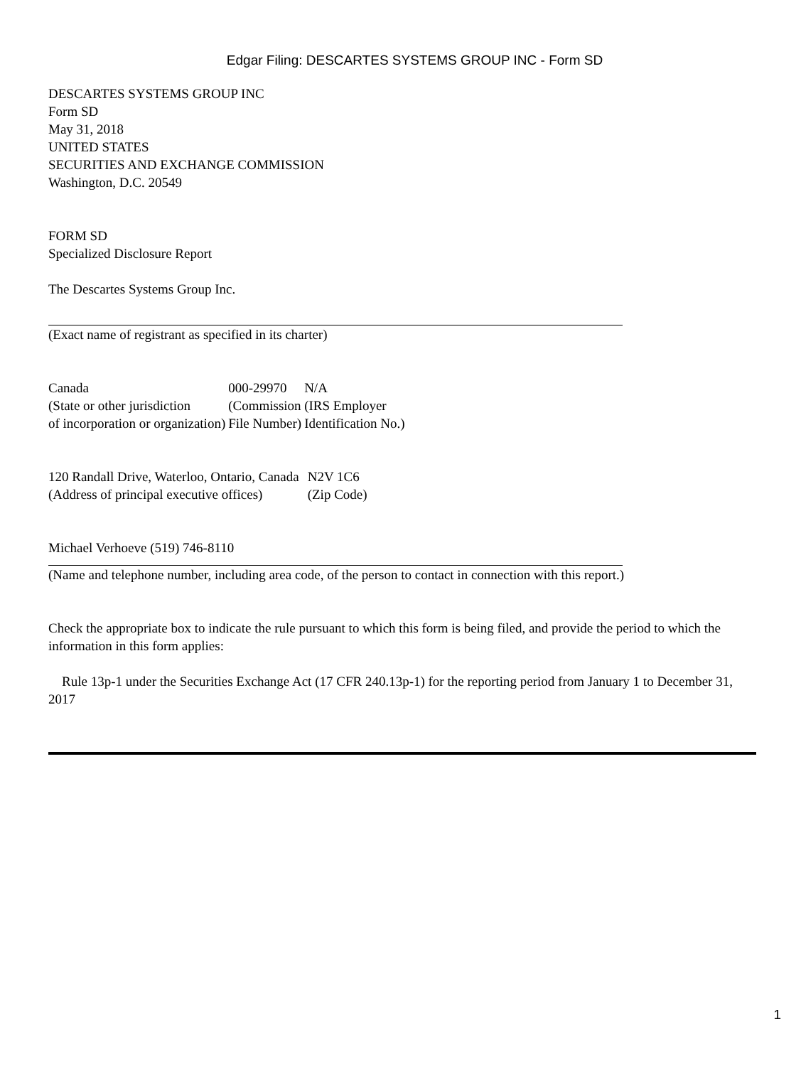Edgar Filing: DESCARTES SYSTEMS GROUP INC - Form SD
DESCARTES SYSTEMS GROUP INC
Form SD
May 31, 2018
UNITED STATES
SECURITIES AND EXCHANGE COMMISSION
Washington, D.C. 20549
FORM SD
Specialized Disclosure Report
The Descartes Systems Group Inc.
(Exact name of registrant as specified in its charter)
| Canada | 000-29970 | N/A |
| (State or other jurisdiction of incorporation or organization) | (Commission File Number) | (IRS Employer Identification No.) |
| 120 Randall Drive, Waterloo, Ontario, Canada | N2V 1C6 |
| (Address of principal executive offices) | (Zip Code) |
Michael Verhoeve (519) 746-8110
(Name and telephone number, including area code, of the person to contact in connection with this report.)
Check the appropriate box to indicate the rule pursuant to which this form is being filed, and provide the period to which the information in this form applies:
Rule 13p-1 under the Securities Exchange Act (17 CFR 240.13p-1) for the reporting period from January 1 to December 31, 2017
1